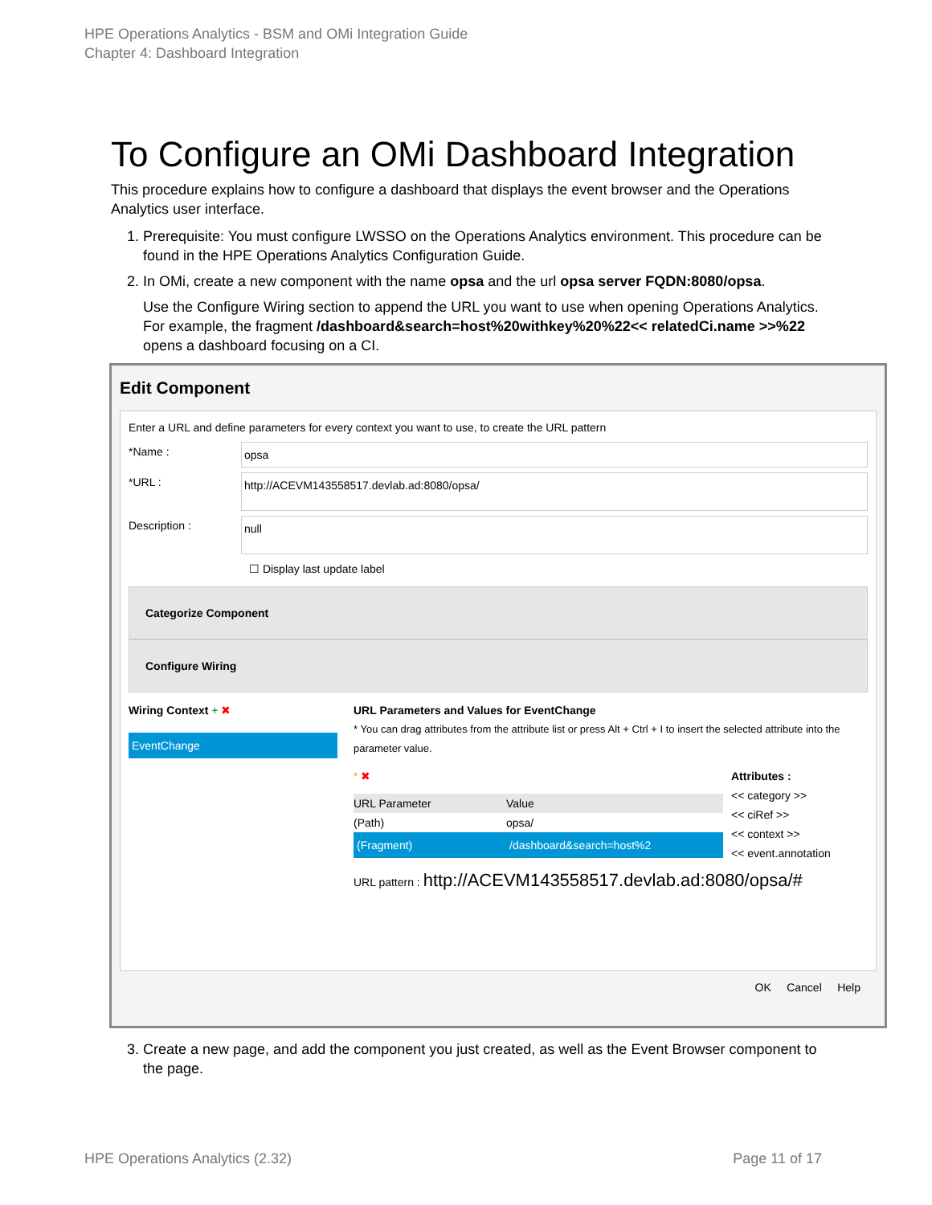HPE Operations Analytics - BSM and OMi Integration Guide
Chapter 4: Dashboard Integration
To Configure an OMi Dashboard Integration
This procedure explains how to configure a dashboard that displays the event browser and the Operations Analytics user interface.
1. Prerequisite: You must configure LWSSO on the Operations Analytics environment. This procedure can be found in the HPE Operations Analytics Configuration Guide.
2. In OMi, create a new component with the name opsa and the url opsa server FQDN:8080/opsa.
Use the Configure Wiring section to append the URL you want to use when opening Operations Analytics. For example, the fragment /dashboard&search=host%20withkey%20%22<< relatedCi.name >>%22 opens a dashboard focusing on a CI.
Edit Component
Enter a URL and define parameters for every context you want to use, to create the URL pattern
*Name : opsa
*URL : http://ACEVM143558517.devlab.ad:8080/opsa/
Description : null
☐ Display last update label
Categorize Component
Configure Wiring
Wiring Context + ✖
EventChange
URL Parameters and Values for EventChange
* You can drag attributes from the attribute list or press Alt + Ctrl + I to insert the selected attribute into the parameter value.
* ✖
URL Parameter Value
(Path) opsa/
(Fragment) /dashboard&search=host%2
Attributes :
<< category >>
<< ciRef >>
<< context >>
<< event.annotation
URL pattern : http://ACEVM143558517.devlab.ad:8080/opsa/#
OK Cancel Help
3. Create a new page, and add the component you just created, as well as the Event Browser component to the page.
HPE Operations Analytics (2.32) Page 11 of 17